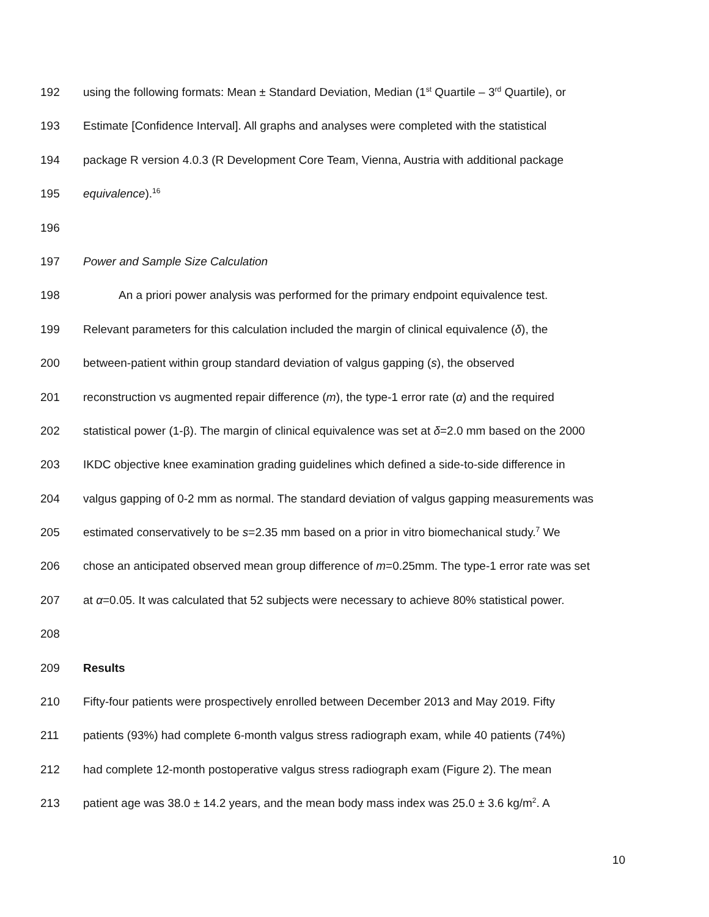192 using the following formats: Mean ± Standard Deviation, Median (1<sup>st</sup> Quartile – 3<sup>rd</sup> Quartile), or
193 Estimate [Confidence Interval]. All graphs and analyses were completed with the statistical
194 package R version 4.0.3 (R Development Core Team, Vienna, Austria with additional package
195 equivalence).<sup>16</sup>
196
197 Power and Sample Size Calculation
198 An a priori power analysis was performed for the primary endpoint equivalence test.
199 Relevant parameters for this calculation included the margin of clinical equivalence (δ), the
200 between-patient within group standard deviation of valgus gapping (s), the observed
201 reconstruction vs augmented repair difference (m), the type-1 error rate (α) and the required
202 statistical power (1-β). The margin of clinical equivalence was set at δ=2.0 mm based on the 2000
203 IKDC objective knee examination grading guidelines which defined a side-to-side difference in
204 valgus gapping of 0-2 mm as normal. The standard deviation of valgus gapping measurements was
205 estimated conservatively to be s=2.35 mm based on a prior in vitro biomechanical study.<sup>7</sup> We
206 chose an anticipated observed mean group difference of m=0.25mm. The type-1 error rate was set
207 at α=0.05. It was calculated that 52 subjects were necessary to achieve 80% statistical power.
208
209 Results
210 Fifty-four patients were prospectively enrolled between December 2013 and May 2019. Fifty
211 patients (93%) had complete 6-month valgus stress radiograph exam, while 40 patients (74%)
212 had complete 12-month postoperative valgus stress radiograph exam (Figure 2). The mean
213 patient age was 38.0 ± 14.2 years, and the mean body mass index was 25.0 ± 3.6 kg/m<sup>2</sup>. A
10